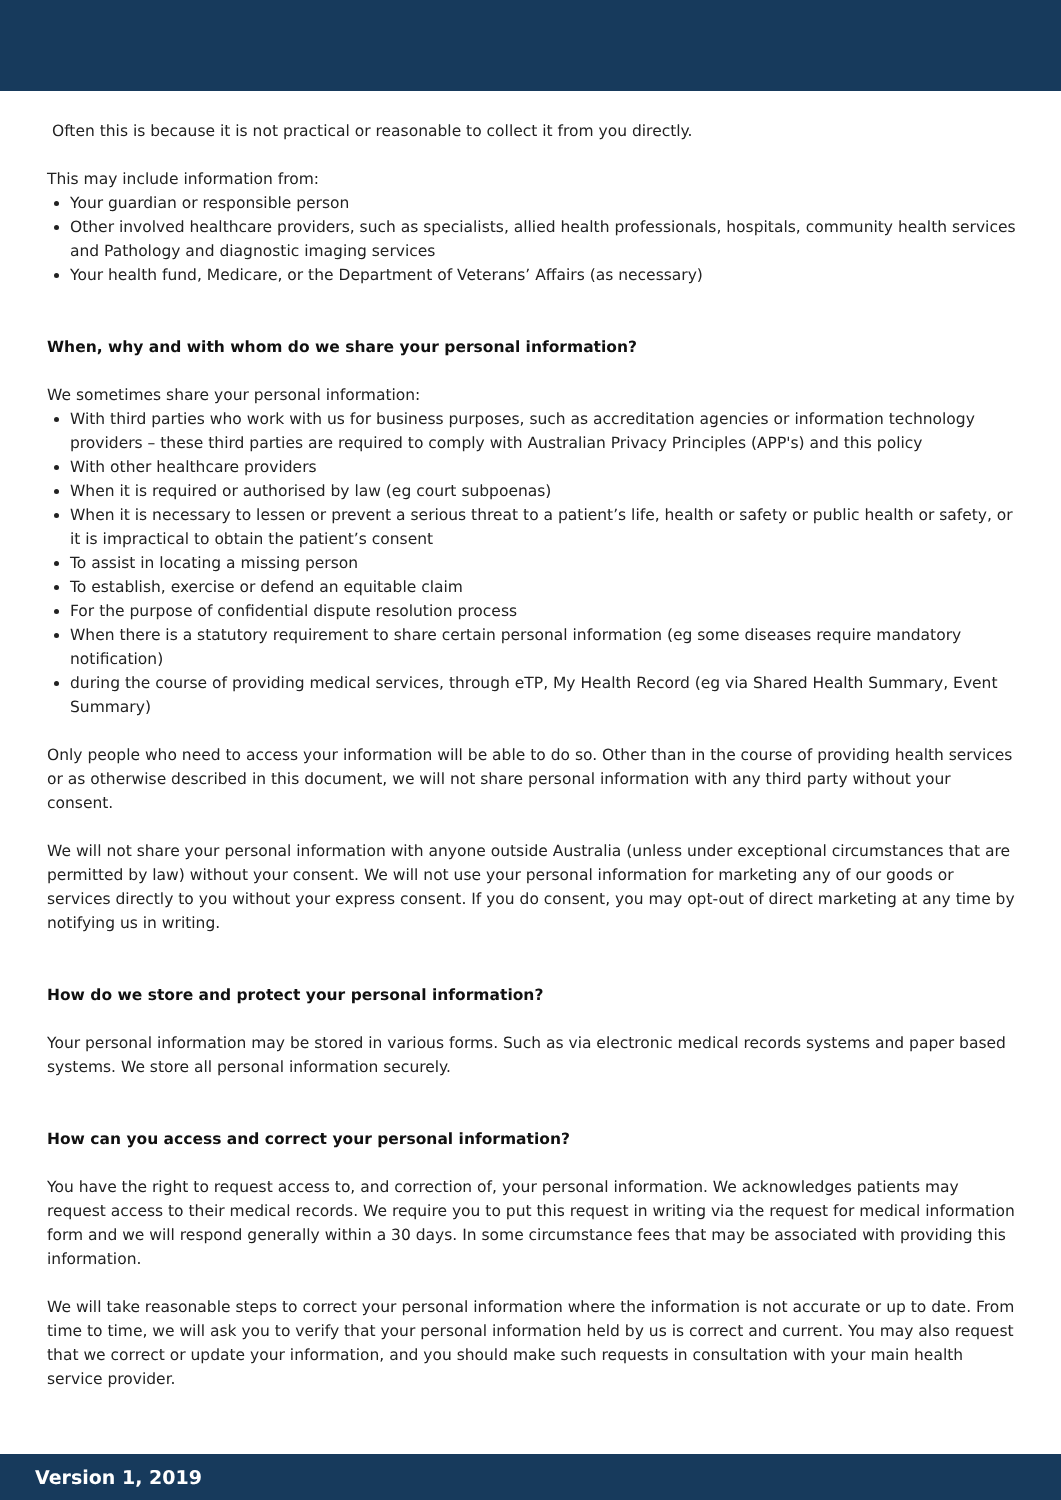Often this is because it is not practical or reasonable to collect it from you directly.
This may include information from:
Your guardian or responsible person
Other involved healthcare providers, such as specialists, allied health professionals, hospitals, community health services and Pathology and diagnostic imaging services
Your health fund, Medicare, or the Department of Veterans’ Affairs (as necessary)
When, why and with whom do we share your personal information?
We sometimes share your personal information:
With third parties who work with us for business purposes, such as accreditation agencies or information technology providers – these third parties are required to comply with Australian Privacy Principles (APP's) and this policy
With other healthcare providers
When it is required or authorised by law (eg court subpoenas)
When it is necessary to lessen or prevent a serious threat to a patient’s life, health or safety or public health or safety, or it is impractical to obtain the patient’s consent
To assist in locating a missing person
To establish, exercise or defend an equitable claim
For the purpose of confidential dispute resolution process
When there is a statutory requirement to share certain personal information (eg some diseases require mandatory notification)
during the course of providing medical services, through eTP, My Health Record (eg via Shared Health Summary, Event Summary)
Only people who need to access your information will be able to do so. Other than in the course of providing health services or as otherwise described in this document, we will not share personal information with any third party without your consent.
We will not share your personal information with anyone outside Australia (unless under exceptional circumstances that are permitted by law) without your consent. We will not use your personal information for marketing any of our goods or services directly to you without your express consent. If you do consent, you may opt-out of direct marketing at any time by notifying us in writing.
How do we store and protect your personal information?
Your personal information may be stored in various forms. Such as via electronic medical records systems and paper based systems. We store all personal information securely.
How can you access and correct your personal information?
You have the right to request access to, and correction of, your personal information. We acknowledges patients may request access to their medical records. We require you to put this request in writing via the request for medical information form and we will respond generally within a 30 days. In some circumstance fees that may be associated with providing this information.
We will take reasonable steps to correct your personal information where the information is not accurate or up to date. From time to time, we will ask you to verify that your personal information held by us is correct and current. You may also request that we correct or update your information, and you should make such requests in consultation with your main health service provider.
Version 1, 2019